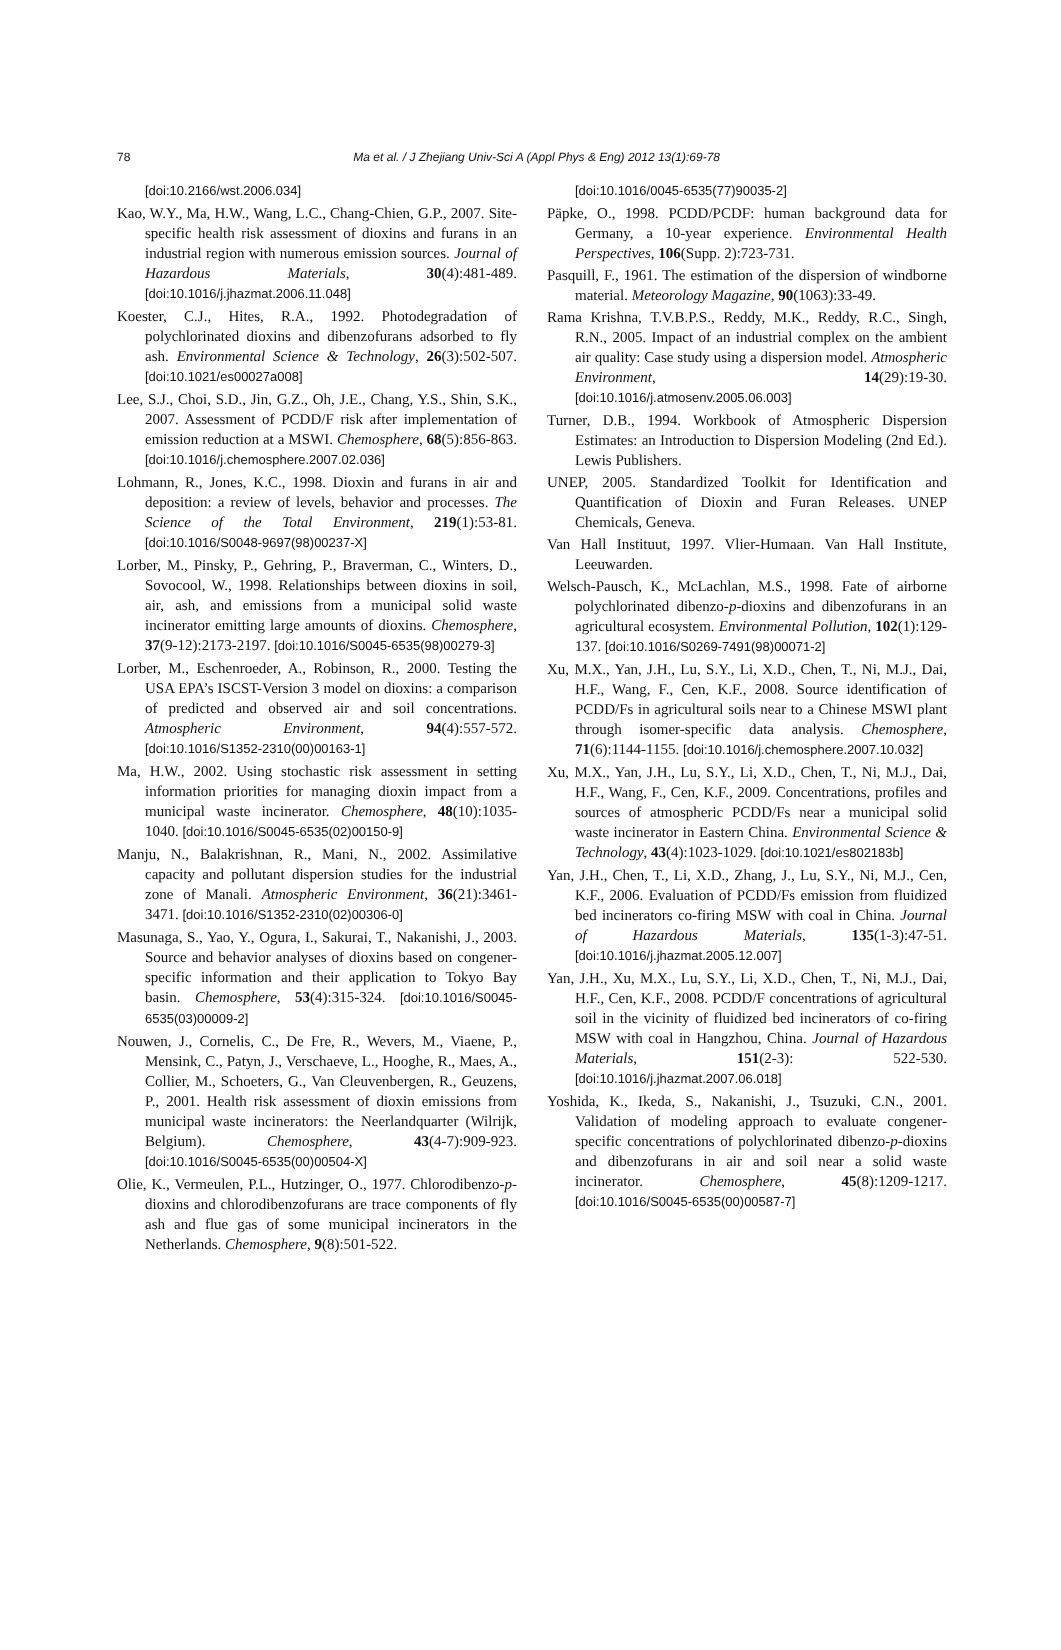78
Ma et al. / J Zhejiang Univ-Sci A (Appl Phys & Eng) 2012 13(1):69-78
[doi:10.2166/wst.2006.034]
Kao, W.Y., Ma, H.W., Wang, L.C., Chang-Chien, G.P., 2007. Site-specific health risk assessment of dioxins and furans in an industrial region with numerous emission sources. Journal of Hazardous Materials, 30(4):481-489. [doi:10.1016/j.jhazmat.2006.11.048]
Koester, C.J., Hites, R.A., 1992. Photodegradation of polychlorinated dioxins and dibenzofurans adsorbed to fly ash. Environmental Science & Technology, 26(3):502-507. [doi:10.1021/es00027a008]
Lee, S.J., Choi, S.D., Jin, G.Z., Oh, J.E., Chang, Y.S., Shin, S.K., 2007. Assessment of PCDD/F risk after implementation of emission reduction at a MSWI. Chemosphere, 68(5):856-863. [doi:10.1016/j.chemosphere.2007.02.036]
Lohmann, R., Jones, K.C., 1998. Dioxin and furans in air and deposition: a review of levels, behavior and processes. The Science of the Total Environment, 219(1):53-81. [doi:10.1016/S0048-9697(98)00237-X]
Lorber, M., Pinsky, P., Gehring, P., Braverman, C., Winters, D., Sovocool, W., 1998. Relationships between dioxins in soil, air, ash, and emissions from a municipal solid waste incinerator emitting large amounts of dioxins. Chemosphere, 37(9-12):2173-2197. [doi:10.1016/S0045-6535(98)00279-3]
Lorber, M., Eschenroeder, A., Robinson, R., 2000. Testing the USA EPA’s ISCST-Version 3 model on dioxins: a comparison of predicted and observed air and soil concentrations. Atmospheric Environment, 94(4):557-572. [doi:10.1016/S1352-2310(00)00163-1]
Ma, H.W., 2002. Using stochastic risk assessment in setting information priorities for managing dioxin impact from a municipal waste incinerator. Chemosphere, 48(10):1035-1040. [doi:10.1016/S0045-6535(02)00150-9]
Manju, N., Balakrishnan, R., Mani, N., 2002. Assimilative capacity and pollutant dispersion studies for the industrial zone of Manali. Atmospheric Environment, 36(21):3461-3471. [doi:10.1016/S1352-2310(02)00306-0]
Masunaga, S., Yao, Y., Ogura, I., Sakurai, T., Nakanishi, J., 2003. Source and behavior analyses of dioxins based on congener-specific information and their application to Tokyo Bay basin. Chemosphere, 53(4):315-324. [doi:10.1016/S0045-6535(03)00009-2]
Nouwen, J., Cornelis, C., De Fre, R., Wevers, M., Viaene, P., Mensink, C., Patyn, J., Verschaeve, L., Hooghe, R., Maes, A., Collier, M., Schoeters, G., Van Cleuvenbergen, R., Geuzens, P., 2001. Health risk assessment of dioxin emissions from municipal waste incinerators: the Neerlandquarter (Wilrijk, Belgium). Chemosphere, 43(4-7):909-923. [doi:10.1016/S0045-6535(00)00504-X]
Olie, K., Vermeulen, P.L., Hutzinger, O., 1977. Chlorodibenzo-p-dioxins and chlorodibenzofurans are trace components of fly ash and flue gas of some municipal incinerators in the Netherlands. Chemosphere, 9(8):501-522.
[doi:10.1016/0045-6535(77)90035-2]
Päpke, O., 1998. PCDD/PCDF: human background data for Germany, a 10-year experience. Environmental Health Perspectives, 106(Supp. 2):723-731.
Pasquill, F., 1961. The estimation of the dispersion of windborne material. Meteorology Magazine, 90(1063):33-49.
Rama Krishna, T.V.B.P.S., Reddy, M.K., Reddy, R.C., Singh, R.N., 2005. Impact of an industrial complex on the ambient air quality: Case study using a dispersion model. Atmospheric Environment, 14(29):19-30. [doi:10.1016/j.atmosenv.2005.06.003]
Turner, D.B., 1994. Workbook of Atmospheric Dispersion Estimates: an Introduction to Dispersion Modeling (2nd Ed.). Lewis Publishers.
UNEP, 2005. Standardized Toolkit for Identification and Quantification of Dioxin and Furan Releases. UNEP Chemicals, Geneva.
Van Hall Instituut, 1997. Vlier-Humaan. Van Hall Institute, Leeuwarden.
Welsch-Pausch, K., McLachlan, M.S., 1998. Fate of airborne polychlorinated dibenzo-p-dioxins and dibenzofurans in an agricultural ecosystem. Environmental Pollution, 102(1):129-137. [doi:10.1016/S0269-7491(98)00071-2]
Xu, M.X., Yan, J.H., Lu, S.Y., Li, X.D., Chen, T., Ni, M.J., Dai, H.F., Wang, F., Cen, K.F., 2008. Source identification of PCDD/Fs in agricultural soils near to a Chinese MSWI plant through isomer-specific data analysis. Chemosphere, 71(6):1144-1155. [doi:10.1016/j.chemosphere.2007.10.032]
Xu, M.X., Yan, J.H., Lu, S.Y., Li, X.D., Chen, T., Ni, M.J., Dai, H.F., Wang, F., Cen, K.F., 2009. Concentrations, profiles and sources of atmospheric PCDD/Fs near a municipal solid waste incinerator in Eastern China. Environmental Science & Technology, 43(4):1023-1029. [doi:10.1021/es802183b]
Yan, J.H., Chen, T., Li, X.D., Zhang, J., Lu, S.Y., Ni, M.J., Cen, K.F., 2006. Evaluation of PCDD/Fs emission from fluidized bed incinerators co-firing MSW with coal in China. Journal of Hazardous Materials, 135(1-3):47-51. [doi:10.1016/j.jhazmat.2005.12.007]
Yan, J.H., Xu, M.X., Lu, S.Y., Li, X.D., Chen, T., Ni, M.J., Dai, H.F., Cen, K.F., 2008. PCDD/F concentrations of agricultural soil in the vicinity of fluidized bed incinerators of co-firing MSW with coal in Hangzhou, China. Journal of Hazardous Materials, 151(2-3): 522-530. [doi:10.1016/j.jhazmat.2007.06.018]
Yoshida, K., Ikeda, S., Nakanishi, J., Tsuzuki, C.N., 2001. Validation of modeling approach to evaluate congener-specific concentrations of polychlorinated dibenzo-p-dioxins and dibenzofurans in air and soil near a solid waste incinerator. Chemosphere, 45(8):1209-1217. [doi:10.1016/S0045-6535(00)00587-7]